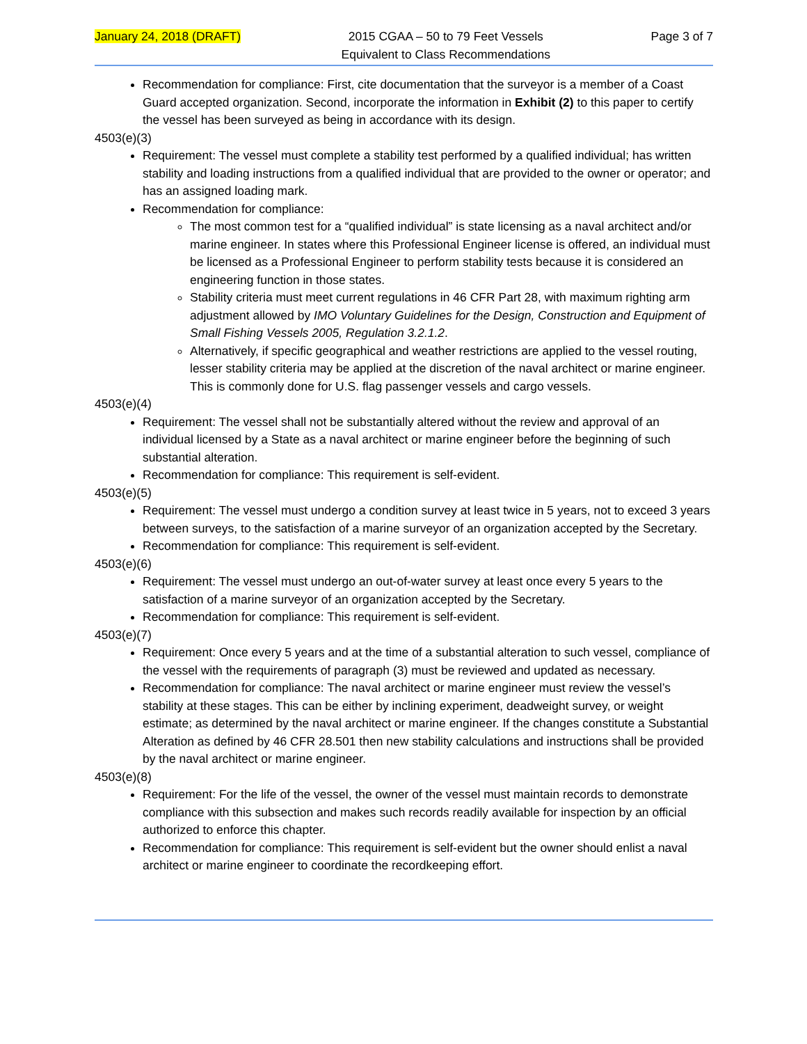January 24, 2018 (DRAFT) 2015 CGAA – 50 to 79 Feet Vessels
Equivalent to Class Recommendations Page 3 of 7
Recommendation for compliance: First, cite documentation that the surveyor is a member of a Coast Guard accepted organization. Second, incorporate the information in Exhibit (2) to this paper to certify the vessel has been surveyed as being in accordance with its design.
4503(e)(3)
Requirement: The vessel must complete a stability test performed by a qualified individual; has written stability and loading instructions from a qualified individual that are provided to the owner or operator; and has an assigned loading mark.
Recommendation for compliance:
The most common test for a “qualified individual” is state licensing as a naval architect and/or marine engineer. In states where this Professional Engineer license is offered, an individual must be licensed as a Professional Engineer to perform stability tests because it is considered an engineering function in those states.
Stability criteria must meet current regulations in 46 CFR Part 28, with maximum righting arm adjustment allowed by IMO Voluntary Guidelines for the Design, Construction and Equipment of Small Fishing Vessels 2005, Regulation 3.2.1.2.
Alternatively, if specific geographical and weather restrictions are applied to the vessel routing, lesser stability criteria may be applied at the discretion of the naval architect or marine engineer. This is commonly done for U.S. flag passenger vessels and cargo vessels.
4503(e)(4)
Requirement: The vessel shall not be substantially altered without the review and approval of an individual licensed by a State as a naval architect or marine engineer before the beginning of such substantial alteration.
Recommendation for compliance: This requirement is self-evident.
4503(e)(5)
Requirement: The vessel must undergo a condition survey at least twice in 5 years, not to exceed 3 years between surveys, to the satisfaction of a marine surveyor of an organization accepted by the Secretary.
Recommendation for compliance: This requirement is self-evident.
4503(e)(6)
Requirement: The vessel must undergo an out-of-water survey at least once every 5 years to the satisfaction of a marine surveyor of an organization accepted by the Secretary.
Recommendation for compliance: This requirement is self-evident.
4503(e)(7)
Requirement: Once every 5 years and at the time of a substantial alteration to such vessel, compliance of the vessel with the requirements of paragraph (3) must be reviewed and updated as necessary.
Recommendation for compliance: The naval architect or marine engineer must review the vessel’s stability at these stages. This can be either by inclining experiment, deadweight survey, or weight estimate; as determined by the naval architect or marine engineer. If the changes constitute a Substantial Alteration as defined by 46 CFR 28.501 then new stability calculations and instructions shall be provided by the naval architect or marine engineer.
4503(e)(8)
Requirement: For the life of the vessel, the owner of the vessel must maintain records to demonstrate compliance with this subsection and makes such records readily available for inspection by an official authorized to enforce this chapter.
Recommendation for compliance: This requirement is self-evident but the owner should enlist a naval architect or marine engineer to coordinate the recordkeeping effort.